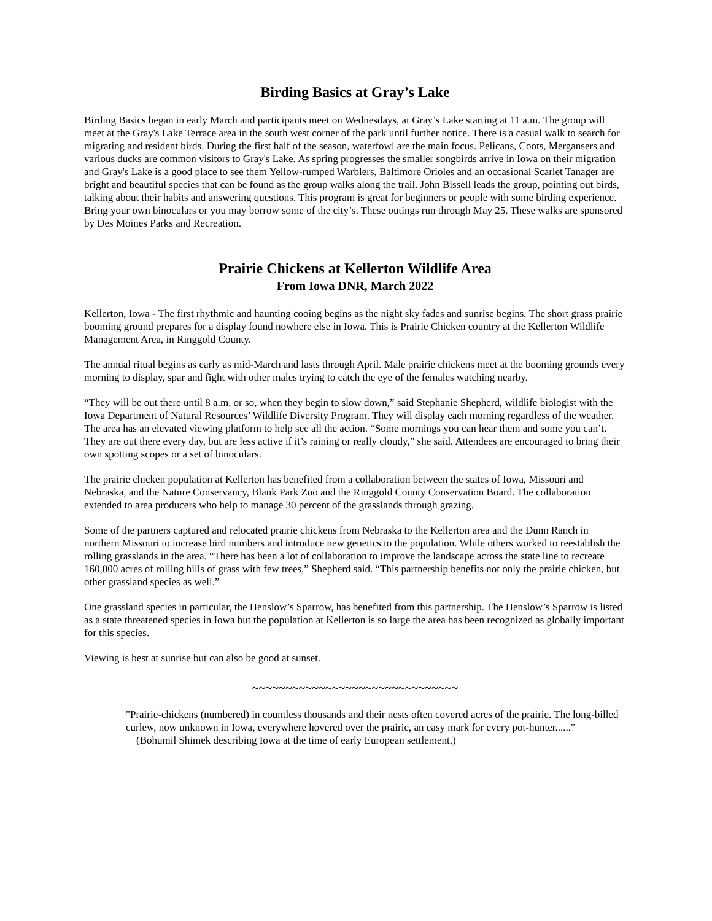Birding Basics at Gray’s Lake
Birding Basics began in early March and participants meet on Wednesdays, at Gray’s Lake starting at 11 a.m. The group will meet at the Gray's Lake Terrace area in the south west corner of the park until further notice. There is a casual walk to search for migrating and resident birds. During the first half of the season, waterfowl are the main focus. Pelicans, Coots, Mergansers and various ducks are common visitors to Gray's Lake. As spring progresses the smaller songbirds arrive in Iowa on their migration and Gray's Lake is a good place to see them Yellow-rumped Warblers, Baltimore Orioles and an occasional Scarlet Tanager are bright and beautiful species that can be found as the group walks along the trail. John Bissell leads the group, pointing out birds, talking about their habits and answering questions. This program is great for beginners or people with some birding experience. Bring your own binoculars or you may borrow some of the city’s. These outings run through May 25. These walks are sponsored by Des Moines Parks and Recreation.
Prairie Chickens at Kellerton Wildlife Area
From Iowa DNR, March 2022
Kellerton, Iowa - The first rhythmic and haunting cooing begins as the night sky fades and sunrise begins. The short grass prairie booming ground prepares for a display found nowhere else in Iowa. This is Prairie Chicken country at the Kellerton Wildlife Management Area, in Ringgold County.
The annual ritual begins as early as mid-March and lasts through April. Male prairie chickens meet at the booming grounds every morning to display, spar and fight with other males trying to catch the eye of the females watching nearby.
“They will be out there until 8 a.m. or so, when they begin to slow down,” said Stephanie Shepherd, wildlife biologist with the Iowa Department of Natural Resources’ Wildlife Diversity Program. They will display each morning regardless of the weather. The area has an elevated viewing platform to help see all the action. “Some mornings you can hear them and some you can’t. They are out there every day, but are less active if it’s raining or really cloudy,” she said. Attendees are encouraged to bring their own spotting scopes or a set of binoculars.
The prairie chicken population at Kellerton has benefited from a collaboration between the states of Iowa, Missouri and Nebraska, and the Nature Conservancy, Blank Park Zoo and the Ringgold County Conservation Board. The collaboration extended to area producers who help to manage 30 percent of the grasslands through grazing.
Some of the partners captured and relocated prairie chickens from Nebraska to the Kellerton area and the Dunn Ranch in northern Missouri to increase bird numbers and introduce new genetics to the population. While others worked to reestablish the rolling grasslands in the area. “There has been a lot of collaboration to improve the landscape across the state line to recreate 160,000 acres of rolling hills of grass with few trees,” Shepherd said. “This partnership benefits not only the prairie chicken, but other grassland species as well.”
One grassland species in particular, the Henslow’s Sparrow, has benefited from this partnership. The Henslow’s Sparrow is listed as a state threatened species in Iowa but the population at Kellerton is so large the area has been recognized as globally important for this species.
Viewing is best at sunrise but can also be good at sunset.
~~~~~~~~~~~~~~~~~~~~~~~~~~~~~~~
"Prairie-chickens (numbered) in countless thousands and their nests often covered acres of the prairie. The long-billed curlew, now unknown in Iowa, everywhere hovered over the prairie, an easy mark for every pot-hunter......" (Bohumil Shimek describing Iowa at the time of early European settlement.)